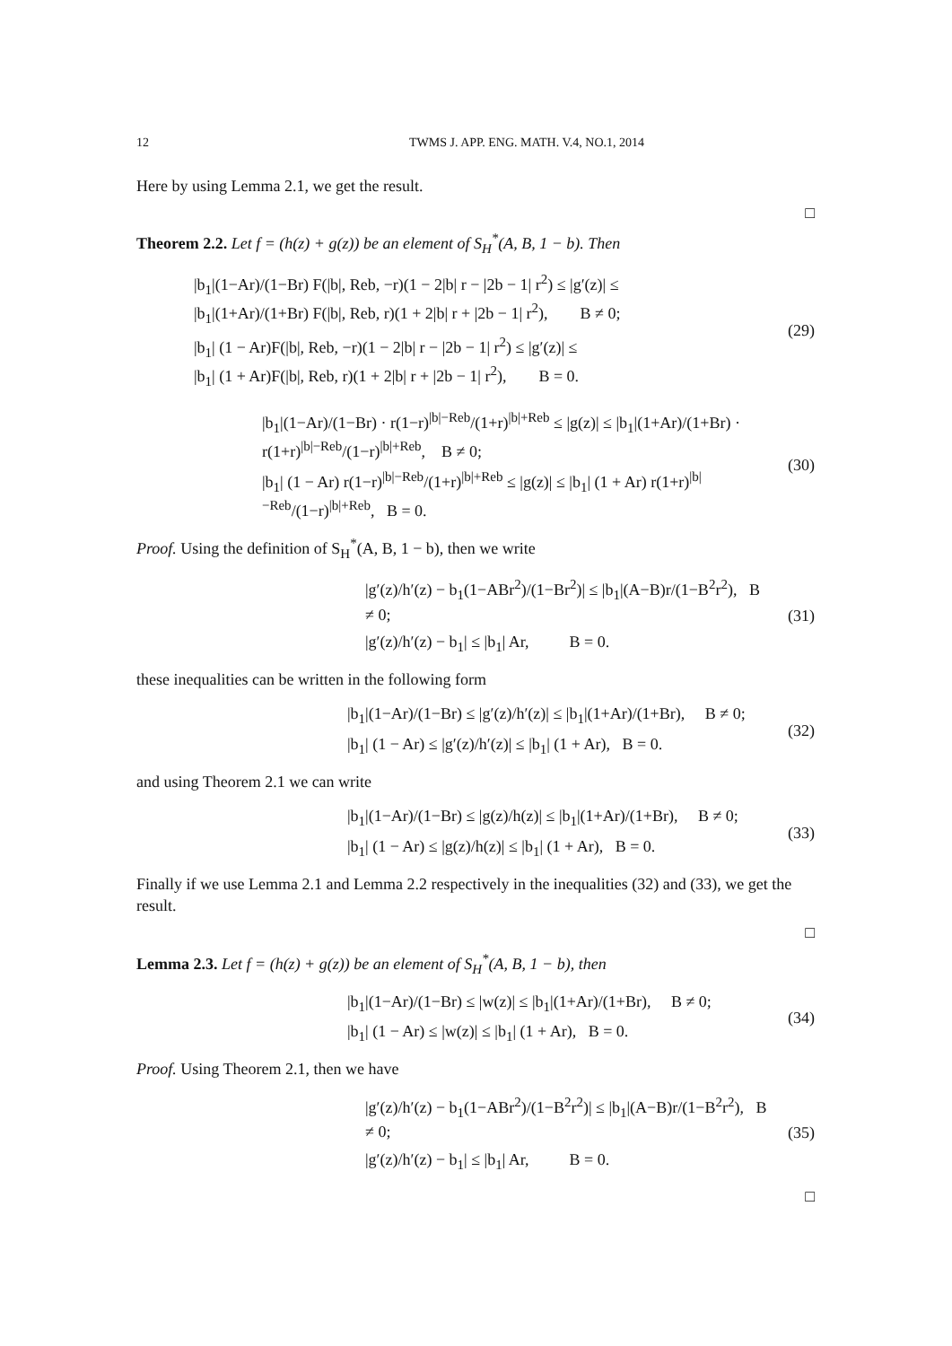12 TWMS J. APP. ENG. MATH. V.4, NO.1, 2014
Here by using Lemma 2.1, we get the result.
□
Theorem 2.2. Let f = (h(z) + g(z)) be an element of S<sub>H</sub><sup>*</sup>(A, B, 1 − b). Then
|b<sub>1</sub>|(1−Ar)/(1−Br) F(|b|, Reb, −r)(1 − 2|b| r − |2b − 1| r<sup>2</sup>) ≤ |g′(z)| ≤
|b<sub>1</sub>|(1+Ar)/(1+Br) F(|b|, Reb, r)(1 + 2|b| r + |2b − 1| r<sup>2</sup>), B ≠ 0;
|b<sub>1</sub>| (1 − Ar)F(|b|, Reb, −r)(1 − 2|b| r − |2b − 1| r<sup>2</sup>) ≤ |g′(z)| ≤
|b<sub>1</sub>| (1 + Ar)F(|b|, Reb, r)(1 + 2|b| r + |2b − 1| r<sup>2</sup>), B = 0.
(29)
|b<sub>1</sub>|(1−Ar)/(1−Br) · r(1−r)<sup>|b|−Reb</sup>/(1+r)<sup>|b|+Reb</sup> ≤ |g(z)| ≤ |b<sub>1</sub>|(1+Ar)/(1+Br) · r(1+r)<sup>|b|−Reb</sup>/(1−r)<sup>|b|+Reb</sup>, B ≠ 0;
|b<sub>1</sub>| (1 − Ar) r(1−r)<sup>|b|−Reb</sup>/(1+r)<sup>|b|+Reb</sup> ≤ |g(z)| ≤ |b<sub>1</sub>| (1 + Ar) r(1+r)<sup>|b|−Reb</sup>/(1−r)<sup>|b|+Reb</sup>, B = 0.
(30)
Proof. Using the definition of S<sub>H</sub><sup>*</sup>(A, B, 1 − b), then we write
|g′(z)/h′(z) − b<sub>1</sub>(1−ABr<sup>2</sup>)/(1−Br<sup>2</sup>)| ≤ |b<sub>1</sub>|(A−B)r/(1−B<sup>2</sup>r<sup>2</sup>), B ≠ 0;
|g′(z)/h′(z) − b<sub>1</sub>| ≤ |b<sub>1</sub>| Ar, B = 0.
(31)
these inequalities can be written in the following form
|b<sub>1</sub>|(1−Ar)/(1−Br) ≤ |g′(z)/h′(z)| ≤ |b<sub>1</sub>|(1+Ar)/(1+Br), B ≠ 0;
|b<sub>1</sub>| (1 − Ar) ≤ |g′(z)/h′(z)| ≤ |b<sub>1</sub>| (1 + Ar), B = 0.
(32)
and using Theorem 2.1 we can write
|b<sub>1</sub>|(1−Ar)/(1−Br) ≤ |g(z)/h(z)| ≤ |b<sub>1</sub>|(1+Ar)/(1+Br), B ≠ 0;
|b<sub>1</sub>| (1 − Ar) ≤ |g(z)/h(z)| ≤ |b<sub>1</sub>| (1 + Ar), B = 0.
(33)
Finally if we use Lemma 2.1 and Lemma 2.2 respectively in the inequalities (32) and (33), we get the result.
□
Lemma 2.3. Let f = (h(z) + g(z)) be an element of S<sub>H</sub><sup>*</sup>(A, B, 1 − b), then
|b<sub>1</sub>|(1−Ar)/(1−Br) ≤ |w(z)| ≤ |b<sub>1</sub>|(1+Ar)/(1+Br), B ≠ 0;
|b<sub>1</sub>| (1 − Ar) ≤ |w(z)| ≤ |b<sub>1</sub>| (1 + Ar), B = 0.
(34)
Proof. Using Theorem 2.1, then we have
|g′(z)/h′(z) − b<sub>1</sub>(1−ABr<sup>2</sup>)/(1−B<sup>2</sup>r<sup>2</sup>)| ≤ |b<sub>1</sub>|(A−B)r/(1−B<sup>2</sup>r<sup>2</sup>), B ≠ 0;
|g′(z)/h′(z) − b<sub>1</sub>| ≤ |b<sub>1</sub>| Ar, B = 0.
(35)
□